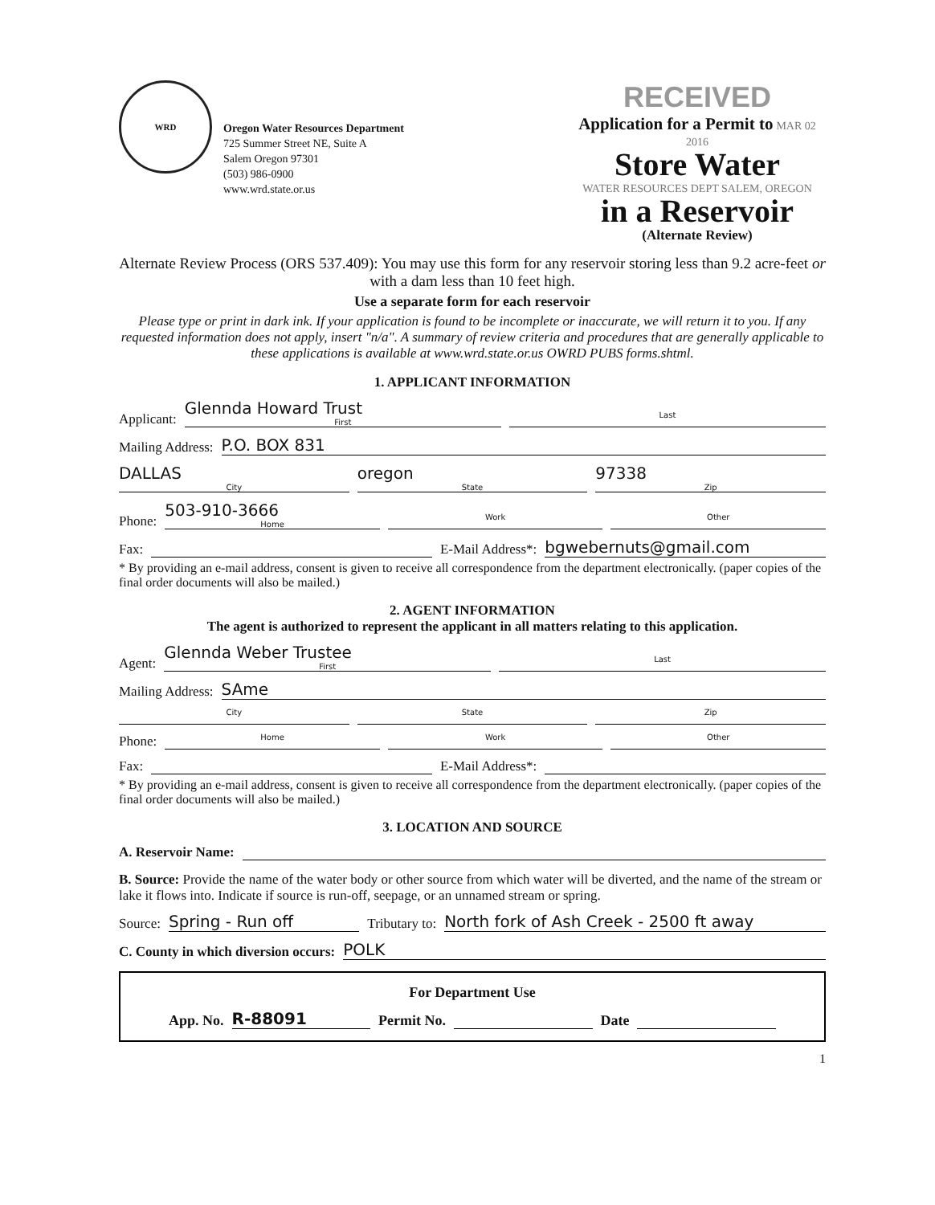WRD
Oregon Water Resources Department
725 Summer Street NE, Suite A
Salem Oregon 97301
(503) 986-0900
www.wrd.state.or.us
RECEIVED
Application for a Permit to MAR 02 2016
Store Water
WATER RESOURCES DEPT SALEM, OREGON
in a Reservoir
(Alternate Review)
Alternate Review Process (ORS 537.409): You may use this form for any reservoir storing less than 9.2 acre-feet or with a dam less than 10 feet high.
Use a separate form for each reservoir
Please type or print in dark ink. If your application is found to be incomplete or inaccurate, we will return it to you. If any requested information does not apply, insert "n/a". A summary of review criteria and procedures that are generally applicable to these applications is available at www.wrd.state.or.us OWRD PUBS forms.shtml.
1. APPLICANT INFORMATION
Applicant:
Glennda Howard Trust
First
Last
Mailing Address:
P.O. BOX 831
DALLAS
City
oregon
State
97338
Zip
Phone:
503-910-3666
Home
Work
Other
Fax:
E-Mail Address*:
bgwebernuts@gmail.com
* By providing an e-mail address, consent is given to receive all correspondence from the department electronically. (paper copies of the final order documents will also be mailed.)
2. AGENT INFORMATION
The agent is authorized to represent the applicant in all matters relating to this application.
Agent:
Glennda Weber Trustee
First
Last
Mailing Address:
SAme
City
State
Zip
Phone:
Home
Work
Other
Fax:
E-Mail Address*:
* By providing an e-mail address, consent is given to receive all correspondence from the department electronically. (paper copies of the final order documents will also be mailed.)
3. LOCATION AND SOURCE
A. Reservoir Name:
B. Source: Provide the name of the water body or other source from which water will be diverted, and the name of the stream or lake it flows into. Indicate if source is run-off, seepage, or an unnamed stream or spring.
Source:
Spring - Run off
Tributary to:
North fork of Ash Creek - 2500 ft away
C. County in which diversion occurs:
POLK
For Department Use
App. No.
R-88091
Permit No.
Date
1